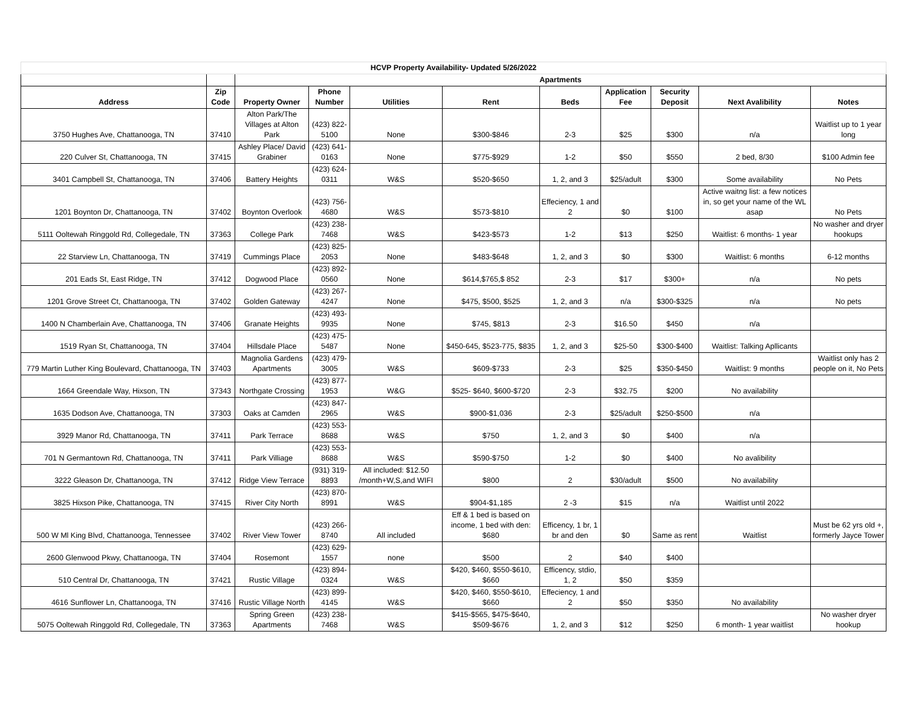| HCVP Property Availability- Updated 5/26/2022 | | | | | | | | | | |
| --- | --- | --- | --- | --- | --- | --- | --- | --- | --- | --- |
| | | Apartments | | | | | | | | |
| Address | Zip Code | Property Owner | Phone Number | Utilities | Rent | Beds | Application Fee | Security Deposit | Next Avalibility | Notes |
| 3750 Hughes Ave, Chattanooga, TN | 37410 | Alton Park/The Villages at Alton Park | (423) 822-5100 | None | $300-$846 | 2-3 | $25 | $300 | n/a | Waitlist up to 1 year long |
| 220 Culver St, Chattanooga, TN | 37415 | Ashley Place/ David Grabiner | (423) 641-0163 | None | $775-$929 | 1-2 | $50 | $550 | 2 bed, 8/30 | $100 Admin fee |
| 3401 Campbell St, Chattanooga, TN | 37406 | Battery Heights | (423) 624-0311 | W&S | $520-$650 | 1, 2, and 3 | $25/adult | $300 | Some availability | No Pets |
| 1201 Boynton Dr, Chattanooga, TN | 37402 | Boynton Overlook | (423) 756-4680 | W&S | $573-$810 | Effeciency, 1 and 2 | $0 | $100 | Active waitng list: a few notices in, so get your name of the WL asap | No Pets |
| 5111 Ooltewah Ringgold Rd, Collegedale, TN | 37363 | College Park | (423) 238-7468 | W&S | $423-$573 | 1-2 | $13 | $250 | Waitlist: 6 months- 1 year | No washer and dryer hookups |
| 22 Starview Ln, Chattanooga, TN | 37419 | Cummings Place | (423) 825-2053 | None | $483-$648 | 1, 2, and 3 | $0 | $300 | Waitlist: 6 months | 6-12 months |
| 201 Eads St, East Ridge, TN | 37412 | Dogwood Place | (423) 892-0560 | None | $614,$765,$ 852 | 2-3 | $17 | $300+ | n/a | No pets |
| 1201 Grove Street Ct, Chattanooga, TN | 37402 | Golden Gateway | (423) 267-4247 | None | $475, $500, $525 | 1, 2, and 3 | n/a | $300-$325 | n/a | No pets |
| 1400 N Chamberlain Ave, Chattanooga, TN | 37406 | Granate Heights | (423) 493-9935 | None | $745, $813 | 2-3 | $16.50 | $450 | n/a | |
| 1519 Ryan St, Chattanooga, TN | 37404 | Hillsdale Place | (423) 475-5487 | None | $450-645, $523-775, $835 | 1, 2, and 3 | $25-50 | $300-$400 | Waitlist: Talking Apllicants | |
| 779 Martin Luther King Boulevard, Chattanooga, TN | 37403 | Magnolia Gardens Apartments | (423) 479-3005 | W&S | $609-$733 | 2-3 | $25 | $350-$450 | Waitlist: 9 months | Waitlist only has 2 people on it, No Pets |
| 1664 Greendale Way, Hixson, TN | 37343 | Northgate Crossing | (423) 877-1953 | W&G | $525- $640, $600-$720 | 2-3 | $32.75 | $200 | No availability | |
| 1635 Dodson Ave, Chattanooga, TN | 37303 | Oaks at Camden | (423) 847-2965 | W&S | $900-$1,036 | 2-3 | $25/adult | $250-$500 | n/a | |
| 3929 Manor Rd, Chattanooga, TN | 37411 | Park Terrace | (423) 553-8688 | W&S | $750 | 1, 2, and 3 | $0 | $400 | n/a | |
| 701 N Germantown Rd, Chattanooga, TN | 37411 | Park Villiage | (423) 553-8688 | W&S | $590-$750 | 1-2 | $0 | $400 | No avalibility | |
| 3222 Gleason Dr, Chattanooga, TN | 37412 | Ridge View Terrace | (931) 319-8893 | All included: $12.50 /month+W,S,and WIFI | $800 | 2 | $30/adult | $500 | No availability | |
| 3825 Hixson Pike, Chattanooga, TN | 37415 | River City North | (423) 870-8991 | W&S | $904-$1,185 | 2 -3 | $15 | n/a | Waitlist until 2022 | |
| 500 W Ml King Blvd, Chattanooga, Tennessee | 37402 | River View Tower | (423) 266-8740 | All included | Eff & 1 bed is based on income, 1 bed with den: $680 | Efficency, 1 br, 1 br and den | $0 | Same as rent | Waitlist | Must be 62 yrs old +, formerly Jayce Tower |
| 2600 Glenwood Pkwy, Chattanooga, TN | 37404 | Rosemont | (423) 629-1557 | none | $500 | 2 | $40 | $400 | | |
| 510 Central Dr, Chattanooga, TN | 37421 | Rustic Village | (423) 894-0324 | W&S | $420, $460, $550-$610, $660 | Efficency, stdio, 1, 2 | $50 | $359 | | |
| 4616 Sunflower Ln, Chattanooga, TN | 37416 | Rustic Village North | (423) 899-4145 | W&S | $420, $460, $550-$610, $660 | Effeciency, 1 and 2 | $50 | $350 | No availability | |
| 5075 Ooltewah Ringgold Rd, Collegedale, TN | 37363 | Spring Green Apartments | (423) 238-7468 | W&S | $415-$565, $475-$640, $509-$676 | 1, 2, and 3 | $12 | $250 | 6 month- 1 year waitlist | No washer dryer hookup |